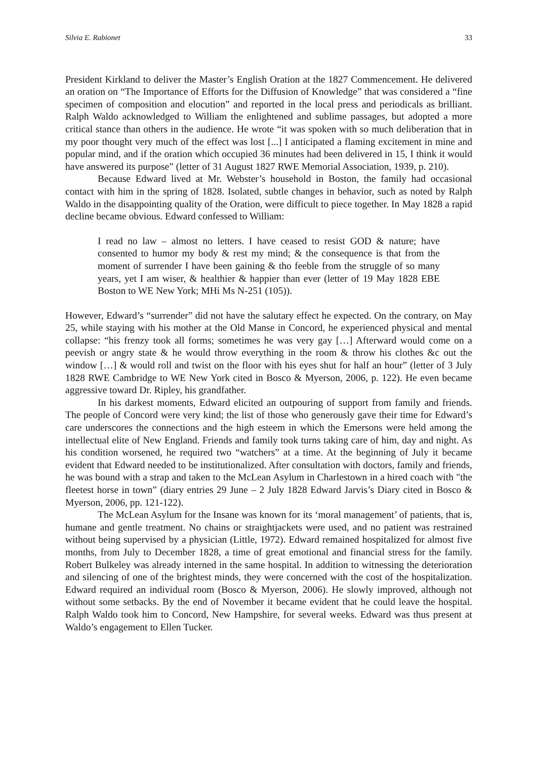Silvia E. Rabionet 33
President Kirkland to deliver the Master’s English Oration at the 1827 Commencement. He delivered an oration on “The Importance of Efforts for the Diffusion of Knowledge” that was considered a “fine specimen of composition and elocution” and reported in the local press and periodicals as brilliant. Ralph Waldo acknowledged to William the enlightened and sublime passages, but adopted a more critical stance than others in the audience. He wrote “it was spoken with so much deliberation that in my poor thought very much of the effect was lost [...] I anticipated a flaming excitement in mine and popular mind, and if the oration which occupied 36 minutes had been delivered in 15, I think it would have answered its purpose” (letter of 31 August 1827 RWE Memorial Association, 1939, p. 210).
Because Edward lived at Mr. Webster’s household in Boston, the family had occasional contact with him in the spring of 1828. Isolated, subtle changes in behavior, such as noted by Ralph Waldo in the disappointing quality of the Oration, were difficult to piece together. In May 1828 a rapid decline became obvious. Edward confessed to William:
I read no law – almost no letters. I have ceased to resist GOD & nature; have consented to humor my body & rest my mind; & the consequence is that from the moment of surrender I have been gaining & tho feeble from the struggle of so many years, yet I am wiser, & healthier & happier than ever (letter of 19 May 1828 EBE Boston to WE New York; MHi Ms N-251 (105)).
However, Edward’s “surrender” did not have the salutary effect he expected. On the contrary, on May 25, while staying with his mother at the Old Manse in Concord, he experienced physical and mental collapse: “his frenzy took all forms; sometimes he was very gay […] Afterward would come on a peevish or angry state & he would throw everything in the room & throw his clothes &c out the window […] & would roll and twist on the floor with his eyes shut for half an hour” (letter of 3 July 1828 RWE Cambridge to WE New York cited in Bosco & Myerson, 2006, p. 122). He even became aggressive toward Dr. Ripley, his grandfather.
In his darkest moments, Edward elicited an outpouring of support from family and friends. The people of Concord were very kind; the list of those who generously gave their time for Edward’s care underscores the connections and the high esteem in which the Emersons were held among the intellectual elite of New England. Friends and family took turns taking care of him, day and night. As his condition worsened, he required two “watchers” at a time. At the beginning of July it became evident that Edward needed to be institutionalized. After consultation with doctors, family and friends, he was bound with a strap and taken to the McLean Asylum in Charlestown in a hired coach with "the fleetest horse in town” (diary entries 29 June – 2 July 1828 Edward Jarvis’s Diary cited in Bosco & Myerson, 2006, pp. 121-122).
The McLean Asylum for the Insane was known for its ‘moral management’ of patients, that is, humane and gentle treatment. No chains or straightjackets were used, and no patient was restrained without being supervised by a physician (Little, 1972). Edward remained hospitalized for almost five months, from July to December 1828, a time of great emotional and financial stress for the family. Robert Bulkeley was already interned in the same hospital. In addition to witnessing the deterioration and silencing of one of the brightest minds, they were concerned with the cost of the hospitalization. Edward required an individual room (Bosco & Myerson, 2006). He slowly improved, although not without some setbacks. By the end of November it became evident that he could leave the hospital. Ralph Waldo took him to Concord, New Hampshire, for several weeks. Edward was thus present at Waldo’s engagement to Ellen Tucker.